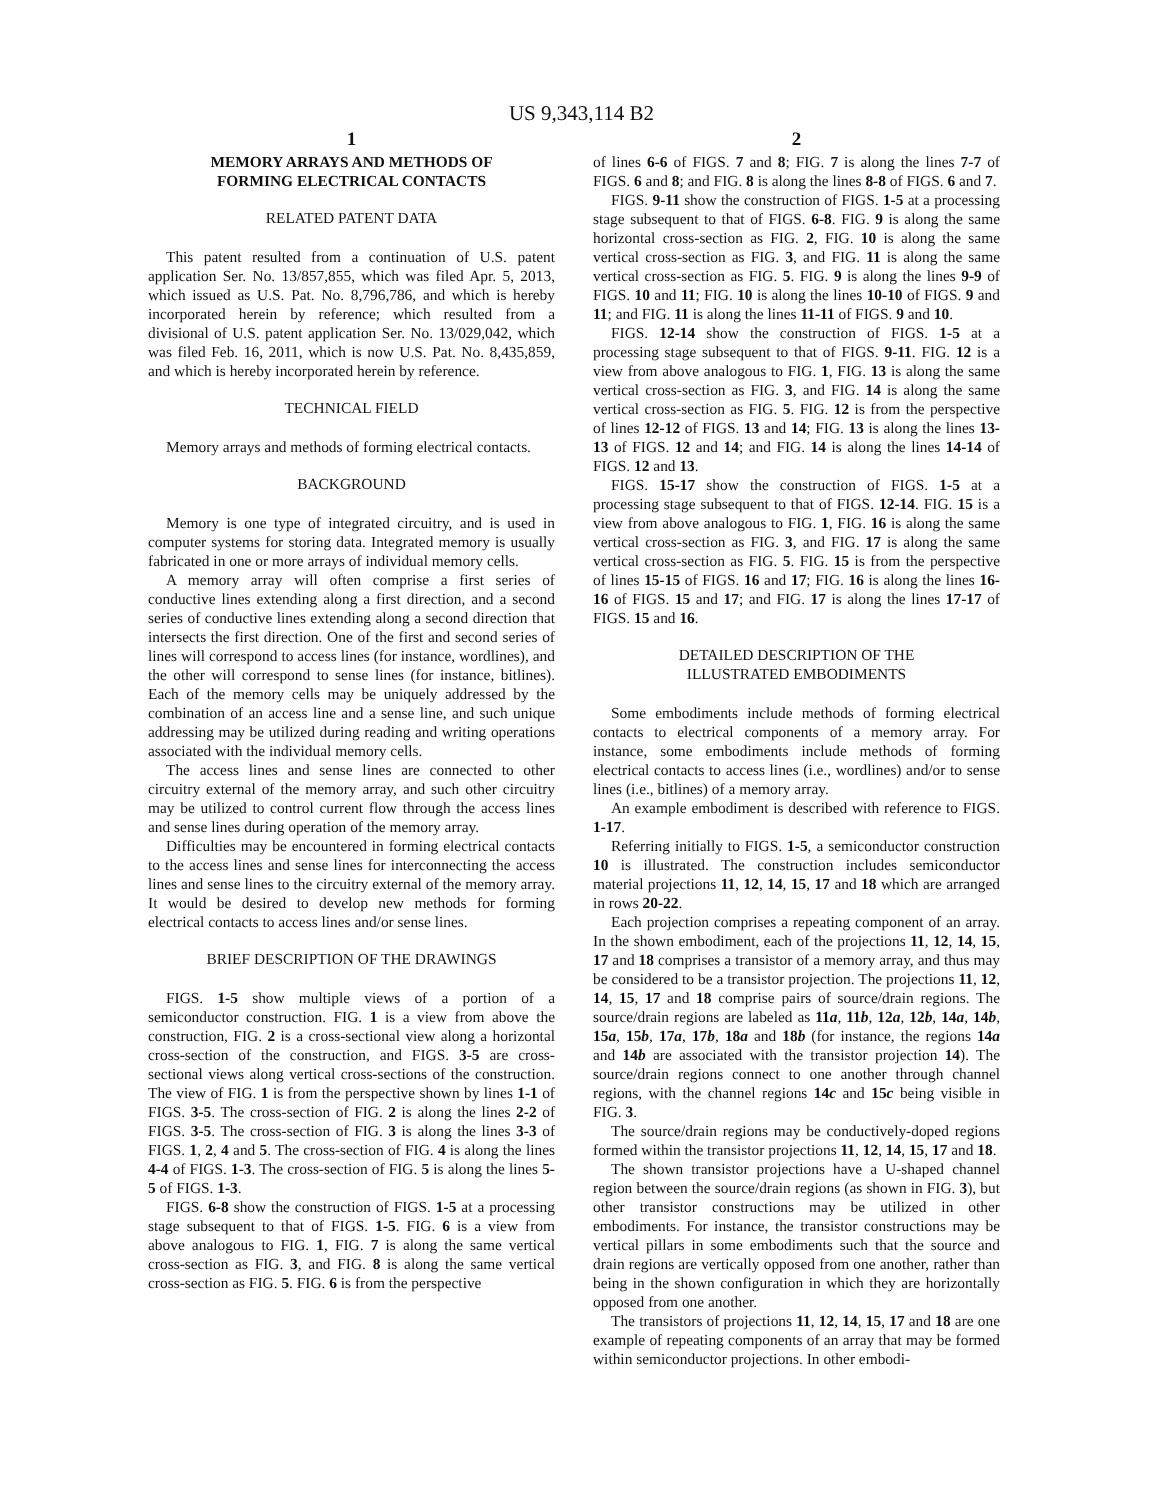US 9,343,114 B2
1
MEMORY ARRAYS AND METHODS OF
FORMING ELECTRICAL CONTACTS
RELATED PATENT DATA
This patent resulted from a continuation of U.S. patent application Ser. No. 13/857,855, which was filed Apr. 5, 2013, which issued as U.S. Pat. No. 8,796,786, and which is hereby incorporated herein by reference; which resulted from a divisional of U.S. patent application Ser. No. 13/029,042, which was filed Feb. 16, 2011, which is now U.S. Pat. No. 8,435,859, and which is hereby incorporated herein by reference.
TECHNICAL FIELD
Memory arrays and methods of forming electrical contacts.
BACKGROUND
Memory is one type of integrated circuitry, and is used in computer systems for storing data. Integrated memory is usually fabricated in one or more arrays of individual memory cells.
A memory array will often comprise a first series of conductive lines extending along a first direction, and a second series of conductive lines extending along a second direction that intersects the first direction. One of the first and second series of lines will correspond to access lines (for instance, wordlines), and the other will correspond to sense lines (for instance, bitlines). Each of the memory cells may be uniquely addressed by the combination of an access line and a sense line, and such unique addressing may be utilized during reading and writing operations associated with the individual memory cells.
The access lines and sense lines are connected to other circuitry external of the memory array, and such other circuitry may be utilized to control current flow through the access lines and sense lines during operation of the memory array.
Difficulties may be encountered in forming electrical contacts to the access lines and sense lines for interconnecting the access lines and sense lines to the circuitry external of the memory array. It would be desired to develop new methods for forming electrical contacts to access lines and/or sense lines.
BRIEF DESCRIPTION OF THE DRAWINGS
FIGS. 1-5 show multiple views of a portion of a semiconductor construction. FIG. 1 is a view from above the construction, FIG. 2 is a cross-sectional view along a horizontal cross-section of the construction, and FIGS. 3-5 are cross-sectional views along vertical cross-sections of the construction. The view of FIG. 1 is from the perspective shown by lines 1-1 of FIGS. 3-5. The cross-section of FIG. 2 is along the lines 2-2 of FIGS. 3-5. The cross-section of FIG. 3 is along the lines 3-3 of FIGS. 1, 2, 4 and 5. The cross-section of FIG. 4 is along the lines 4-4 of FIGS. 1-3. The cross-section of FIG. 5 is along the lines 5-5 of FIGS. 1-3.
FIGS. 6-8 show the construction of FIGS. 1-5 at a processing stage subsequent to that of FIGS. 1-5. FIG. 6 is a view from above analogous to FIG. 1, FIG. 7 is along the same vertical cross-section as FIG. 3, and FIG. 8 is along the same vertical cross-section as FIG. 5. FIG. 6 is from the perspective
2
of lines 6-6 of FIGS. 7 and 8; FIG. 7 is along the lines 7-7 of FIGS. 6 and 8; and FIG. 8 is along the lines 8-8 of FIGS. 6 and 7.
FIGS. 9-11 show the construction of FIGS. 1-5 at a processing stage subsequent to that of FIGS. 6-8. FIG. 9 is along the same horizontal cross-section as FIG. 2, FIG. 10 is along the same vertical cross-section as FIG. 3, and FIG. 11 is along the same vertical cross-section as FIG. 5. FIG. 9 is along the lines 9-9 of FIGS. 10 and 11; FIG. 10 is along the lines 10-10 of FIGS. 9 and 11; and FIG. 11 is along the lines 11-11 of FIGS. 9 and 10.
FIGS. 12-14 show the construction of FIGS. 1-5 at a processing stage subsequent to that of FIGS. 9-11. FIG. 12 is a view from above analogous to FIG. 1, FIG. 13 is along the same vertical cross-section as FIG. 3, and FIG. 14 is along the same vertical cross-section as FIG. 5. FIG. 12 is from the perspective of lines 12-12 of FIGS. 13 and 14; FIG. 13 is along the lines 13-13 of FIGS. 12 and 14; and FIG. 14 is along the lines 14-14 of FIGS. 12 and 13.
FIGS. 15-17 show the construction of FIGS. 1-5 at a processing stage subsequent to that of FIGS. 12-14. FIG. 15 is a view from above analogous to FIG. 1, FIG. 16 is along the same vertical cross-section as FIG. 3, and FIG. 17 is along the same vertical cross-section as FIG. 5. FIG. 15 is from the perspective of lines 15-15 of FIGS. 16 and 17; FIG. 16 is along the lines 16-16 of FIGS. 15 and 17; and FIG. 17 is along the lines 17-17 of FIGS. 15 and 16.
DETAILED DESCRIPTION OF THE
ILLUSTRATED EMBODIMENTS
Some embodiments include methods of forming electrical contacts to electrical components of a memory array. For instance, some embodiments include methods of forming electrical contacts to access lines (i.e., wordlines) and/or to sense lines (i.e., bitlines) of a memory array.
An example embodiment is described with reference to FIGS. 1-17.
Referring initially to FIGS. 1-5, a semiconductor construction 10 is illustrated. The construction includes semiconductor material projections 11, 12, 14, 15, 17 and 18 which are arranged in rows 20-22.
Each projection comprises a repeating component of an array. In the shown embodiment, each of the projections 11, 12, 14, 15, 17 and 18 comprises a transistor of a memory array, and thus may be considered to be a transistor projection. The projections 11, 12, 14, 15, 17 and 18 comprise pairs of source/drain regions. The source/drain regions are labeled as 11a, 11b, 12a, 12b, 14a, 14b, 15a, 15b, 17a, 17b, 18a and 18b (for instance, the regions 14a and 14b are associated with the transistor projection 14). The source/drain regions connect to one another through channel regions, with the channel regions 14c and 15c being visible in FIG. 3.
The source/drain regions may be conductively-doped regions formed within the transistor projections 11, 12, 14, 15, 17 and 18.
The shown transistor projections have a U-shaped channel region between the source/drain regions (as shown in FIG. 3), but other transistor constructions may be utilized in other embodiments. For instance, the transistor constructions may be vertical pillars in some embodiments such that the source and drain regions are vertically opposed from one another, rather than being in the shown configuration in which they are horizontally opposed from one another.
The transistors of projections 11, 12, 14, 15, 17 and 18 are one example of repeating components of an array that may be formed within semiconductor projections. In other embodi-